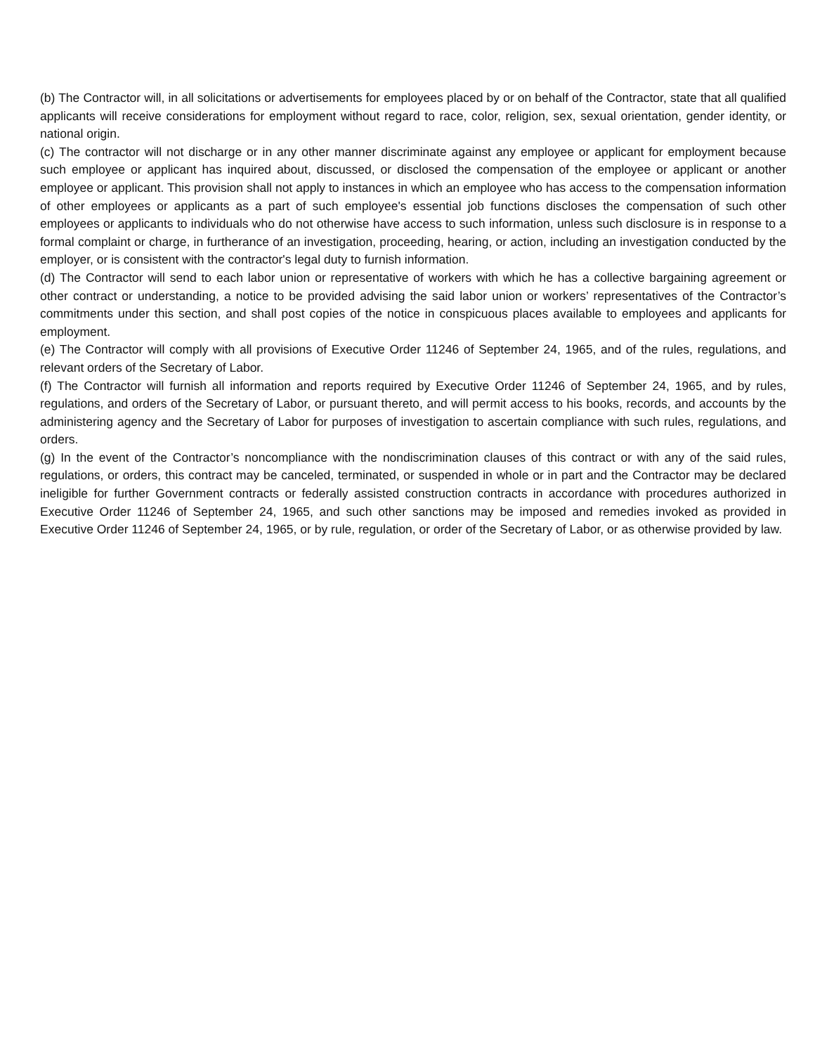(b) The Contractor will, in all solicitations or advertisements for employees placed by or on behalf of the Contractor, state that all qualified applicants will receive considerations for employment without regard to race, color, religion, sex, sexual orientation, gender identity, or national origin.
(c) The contractor will not discharge or in any other manner discriminate against any employee or applicant for employment because such employee or applicant has inquired about, discussed, or disclosed the compensation of the employee or applicant or another employee or applicant. This provision shall not apply to instances in which an employee who has access to the compensation information of other employees or applicants as a part of such employee's essential job functions discloses the compensation of such other employees or applicants to individuals who do not otherwise have access to such information, unless such disclosure is in response to a formal complaint or charge, in furtherance of an investigation, proceeding, hearing, or action, including an investigation conducted by the employer, or is consistent with the contractor's legal duty to furnish information.
(d) The Contractor will send to each labor union or representative of workers with which he has a collective bargaining agreement or other contract or understanding, a notice to be provided advising the said labor union or workers’ representatives of the Contractor’s commitments under this section, and shall post copies of the notice in conspicuous places available to employees and applicants for employment.
(e) The Contractor will comply with all provisions of Executive Order 11246 of September 24, 1965, and of the rules, regulations, and relevant orders of the Secretary of Labor.
(f) The Contractor will furnish all information and reports required by Executive Order 11246 of September 24, 1965, and by rules, regulations, and orders of the Secretary of Labor, or pursuant thereto, and will permit access to his books, records, and accounts by the administering agency and the Secretary of Labor for purposes of investigation to ascertain compliance with such rules, regulations, and orders.
(g) In the event of the Contractor’s noncompliance with the nondiscrimination clauses of this contract or with any of the said rules, regulations, or orders, this contract may be canceled, terminated, or suspended in whole or in part and the Contractor may be declared ineligible for further Government contracts or federally assisted construction contracts in accordance with procedures authorized in Executive Order 11246 of September 24, 1965, and such other sanctions may be imposed and remedies invoked as provided in Executive Order 11246 of September 24, 1965, or by rule, regulation, or order of the Secretary of Labor, or as otherwise provided by law.